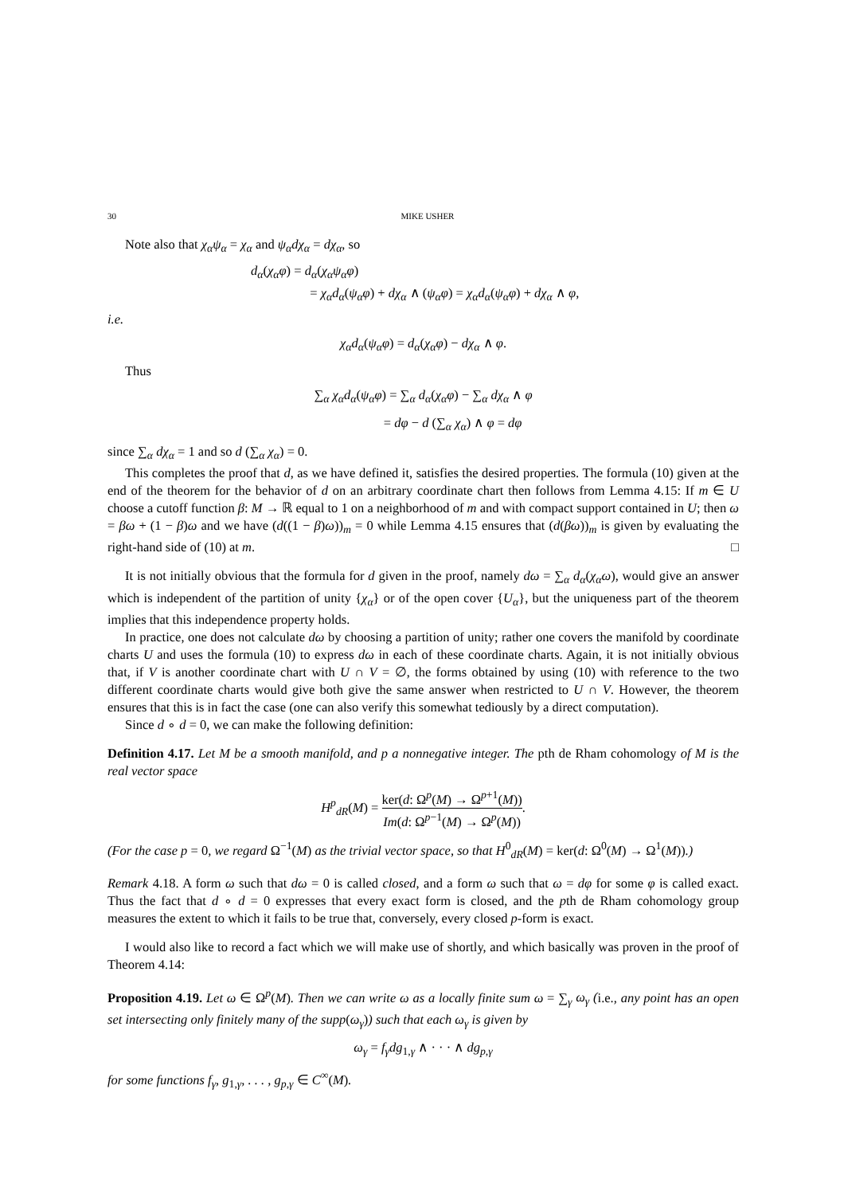30 MIKE USHER
Note also that χ<sub>α</sub>ψ<sub>α</sub> = χ<sub>α</sub> and ψ<sub>α</sub>dχ<sub>α</sub> = dχ<sub>α</sub>, so
d<sub>α</sub>(χ<sub>α</sub>φ) = d<sub>α</sub>(χ<sub>α</sub>ψ<sub>α</sub>φ)
= χ<sub>α</sub>d<sub>α</sub>(ψ<sub>α</sub>φ) + dχ<sub>α</sub> ∧ (ψ<sub>α</sub>φ) = χ<sub>α</sub>d<sub>α</sub>(ψ<sub>α</sub>φ) + dχ<sub>α</sub> ∧ φ,
i.e.
χ<sub>α</sub>d<sub>α</sub>(ψ<sub>α</sub>φ) = d<sub>α</sub>(χ<sub>α</sub>φ) − dχ<sub>α</sub> ∧ φ.
Thus
∑<sub>α</sub> χ<sub>α</sub>d<sub>α</sub>(ψ<sub>α</sub>φ) = ∑<sub>α</sub> d<sub>α</sub>(χ<sub>α</sub>φ) − ∑<sub>α</sub> dχ<sub>α</sub> ∧ φ
= dφ − d (∑<sub>α</sub> χ<sub>α</sub>) ∧ φ = dφ
since ∑<sub>α</sub> dχ<sub>α</sub> = 1 and so d (∑<sub>α</sub> χ<sub>α</sub>) = 0.
This completes the proof that d, as we have defined it, satisfies the desired properties. The formula (10) given at the end of the theorem for the behavior of d on an arbitrary coordinate chart then follows from Lemma 4.15: If m ∈ U choose a cutoff function β: M → ℝ equal to 1 on a neighborhood of m and with compact support contained in U; then ω = βω + (1 − β)ω and we have (d((1 − β)ω))<sub>m</sub> = 0 while Lemma 4.15 ensures that (d(βω))<sub>m</sub> is given by evaluating the right-hand side of (10) at m. □
It is not initially obvious that the formula for d given in the proof, namely dω = ∑<sub>α</sub> d<sub>α</sub>(χ<sub>α</sub>ω), would give an answer which is independent of the partition of unity {χ<sub>α</sub>} or of the open cover {U<sub>α</sub>}, but the uniqueness part of the theorem implies that this independence property holds.
In practice, one does not calculate dω by choosing a partition of unity; rather one covers the manifold by coordinate charts U and uses the formula (10) to express dω in each of these coordinate charts. Again, it is not initially obvious that, if V is another coordinate chart with U ∩ V = ∅, the forms obtained by using (10) with reference to the two different coordinate charts would give both give the same answer when restricted to U ∩ V. However, the theorem ensures that this is in fact the case (one can also verify this somewhat tediously by a direct computation).
Since d ∘ d = 0, we can make the following definition:
Definition 4.17. Let M be a smooth manifold, and p a nonnegative integer. The pth de Rham cohomology of M is the real vector space
H<sup>p</sup><sub>dR</sub>(M) = ker(d: Ω<sup>p</sup>(M) → Ω<sup>p+1</sup>(M)) Im(d: Ω<sup>p−1</sup>(M) → Ω<sup>p</sup>(M)).
(For the case p = 0, we regard Ω<sup>−1</sup>(M) as the trivial vector space, so that H<sup>0</sup><sub>dR</sub>(M) = ker(d: Ω<sup>0</sup>(M) → Ω<sup>1</sup>(M)).)
Remark 4.18. A form ω such that dω = 0 is called closed, and a form ω such that ω = dφ for some φ is called exact. Thus the fact that d ∘ d = 0 expresses that every exact form is closed, and the pth de Rham cohomology group measures the extent to which it fails to be true that, conversely, every closed p-form is exact.
I would also like to record a fact which we will make use of shortly, and which basically was proven in the proof of Theorem 4.14:
Proposition 4.19. Let ω ∈ Ω<sup>p</sup>(M). Then we can write ω as a locally finite sum ω = ∑<sub>γ</sub> ω<sub>γ</sub> (i.e., any point has an open set intersecting only finitely many of the supp(ω<sub>γ</sub>)) such that each ω<sub>γ</sub> is given by
ω<sub>γ</sub> = f<sub>γ</sub>dg<sub>1,γ</sub> ∧ · · · ∧ dg<sub>p,γ</sub>
for some functions f<sub>γ</sub>, g<sub>1,γ</sub>, . . . , g<sub>p,γ</sub> ∈ C<sup>∞</sup>(M).